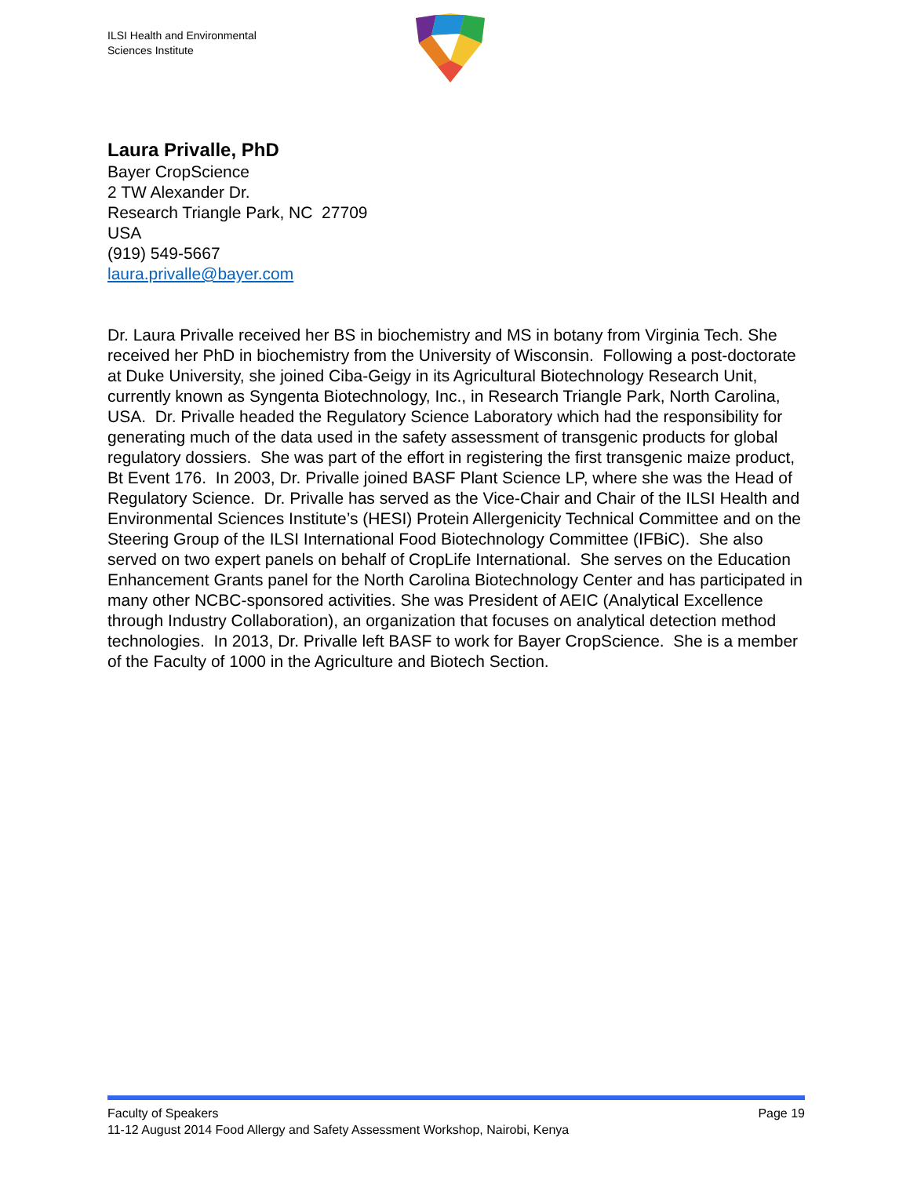ILSI Health and Environmental
Sciences Institute
Laura Privalle, PhD
Bayer CropScience
2 TW Alexander Dr.
Research Triangle Park, NC 27709
USA
(919) 549-5667
laura.privalle@bayer.com
Dr. Laura Privalle received her BS in biochemistry and MS in botany from Virginia Tech. She received her PhD in biochemistry from the University of Wisconsin. Following a post-doctorate at Duke University, she joined Ciba-Geigy in its Agricultural Biotechnology Research Unit, currently known as Syngenta Biotechnology, Inc., in Research Triangle Park, North Carolina, USA. Dr. Privalle headed the Regulatory Science Laboratory which had the responsibility for generating much of the data used in the safety assessment of transgenic products for global regulatory dossiers. She was part of the effort in registering the first transgenic maize product, Bt Event 176. In 2003, Dr. Privalle joined BASF Plant Science LP, where she was the Head of Regulatory Science. Dr. Privalle has served as the Vice-Chair and Chair of the ILSI Health and Environmental Sciences Institute’s (HESI) Protein Allergenicity Technical Committee and on the Steering Group of the ILSI International Food Biotechnology Committee (IFBiC). She also served on two expert panels on behalf of CropLife International. She serves on the Education Enhancement Grants panel for the North Carolina Biotechnology Center and has participated in many other NCBC-sponsored activities. She was President of AEIC (Analytical Excellence through Industry Collaboration), an organization that focuses on analytical detection method technologies. In 2013, Dr. Privalle left BASF to work for Bayer CropScience. She is a member of the Faculty of 1000 in the Agriculture and Biotech Section.
Faculty of Speakers Page 19
11-12 August 2014 Food Allergy and Safety Assessment Workshop, Nairobi, Kenya